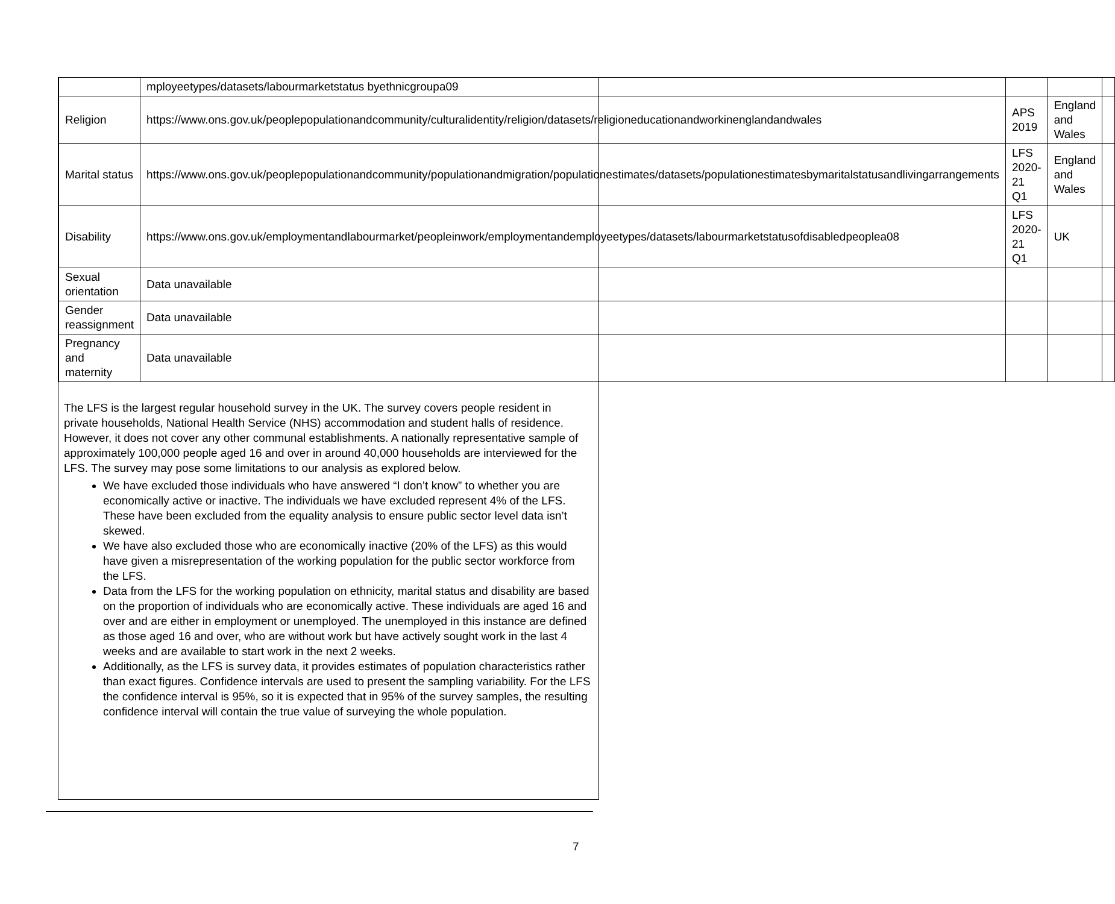| | mployeetypes/datasets/labourmarketstatus byethnicgroupa09 | | | |
| Religion | https://www.ons.gov.uk/peoplepopulationandcommunity/culturalidentity/religion/datasets/religioneducationandworkinenglandandwales | APS 2019 | England and Wales | |
| Marital status | https://www.ons.gov.uk/peoplepopulationandcommunity/populationandmigration/populationestimates/datasets/populationestimatesbymaritalstatusandlivingarrangements | LFS 2020-21 Q1 | England and Wales | |
| Disability | https://www.ons.gov.uk/employmentandlabourmarket/peopleinwork/employmentandemployeetypes/datasets/labourmarketstatusofdisabledpeoplea08 | LFS 2020-21 Q1 | UK | |
| Sexual orientation | Data unavailable | | | |
| Gender reassignment | Data unavailable | | | |
| Pregnancy and maternity | Data unavailable | | | |
The LFS is the largest regular household survey in the UK. The survey covers people resident in private households, National Health Service (NHS) accommodation and student halls of residence. However, it does not cover any other communal establishments. A nationally representative sample of approximately 100,000 people aged 16 and over in around 40,000 households are interviewed for the LFS. The survey may pose some limitations to our analysis as explored below.
We have excluded those individuals who have answered “I don’t know” to whether you are economically active or inactive. The individuals we have excluded represent 4% of the LFS. These have been excluded from the equality analysis to ensure public sector level data isn’t skewed.
We have also excluded those who are economically inactive (20% of the LFS) as this would have given a misrepresentation of the working population for the public sector workforce from the LFS.
Data from the LFS for the working population on ethnicity, marital status and disability are based on the proportion of individuals who are economically active. These individuals are aged 16 and over and are either in employment or unemployed. The unemployed in this instance are defined as those aged 16 and over, who are without work but have actively sought work in the last 4 weeks and are available to start work in the next 2 weeks.
Additionally, as the LFS is survey data, it provides estimates of population characteristics rather than exact figures. Confidence intervals are used to present the sampling variability. For the LFS the confidence interval is 95%, so it is expected that in 95% of the survey samples, the resulting confidence interval will contain the true value of surveying the whole population.
7